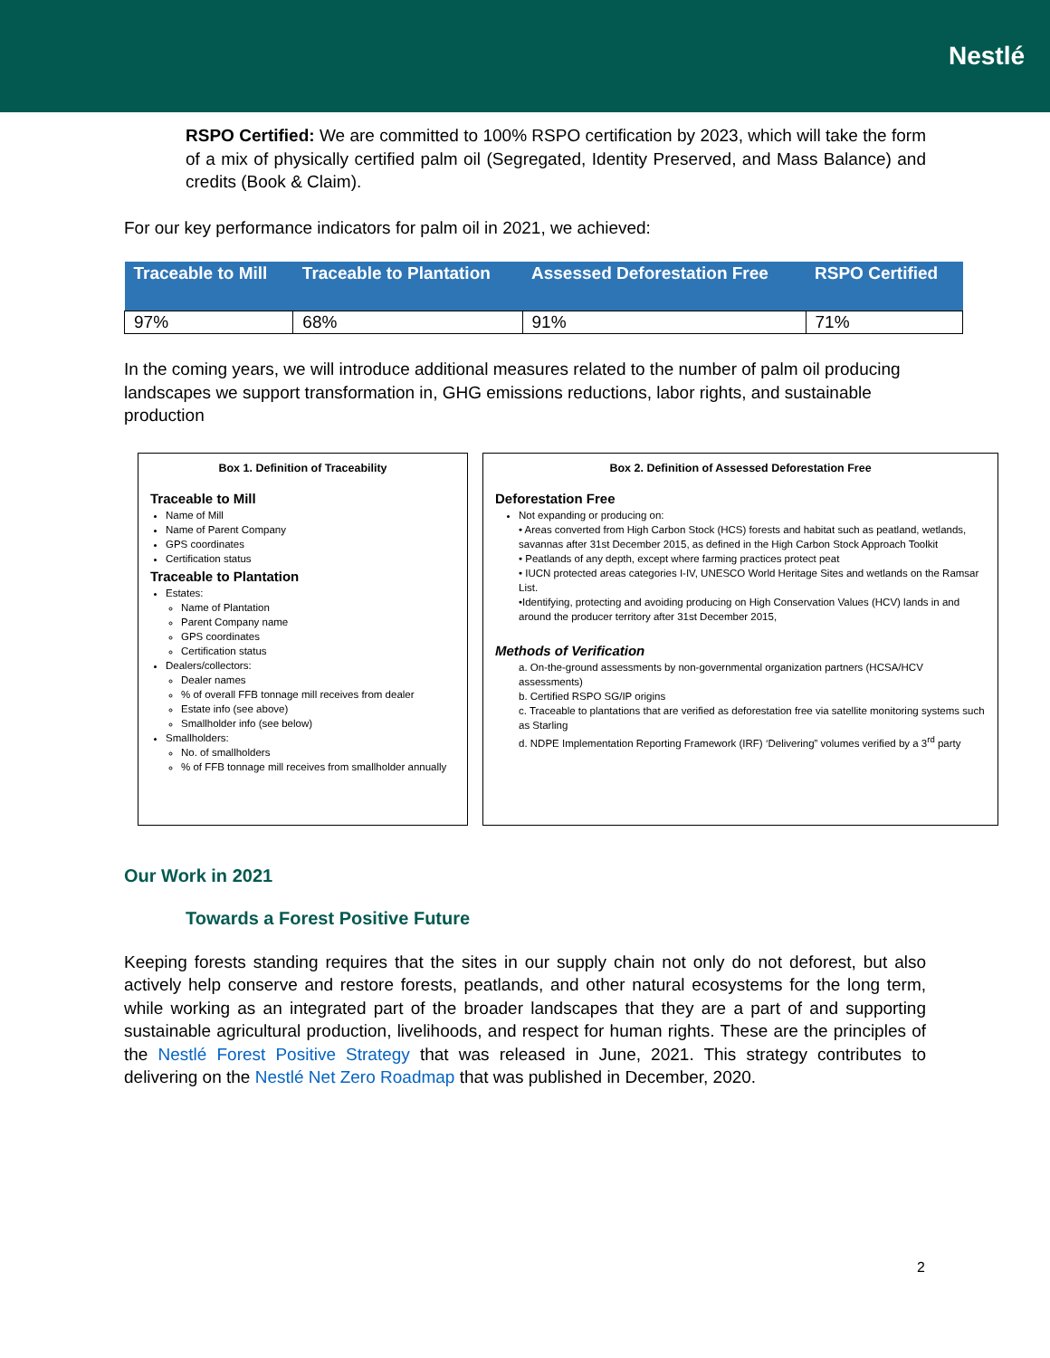Nestlé
RSPO Certified: We are committed to 100% RSPO certification by 2023, which will take the form of a mix of physically certified palm oil (Segregated, Identity Preserved, and Mass Balance) and credits (Book & Claim).
For our key performance indicators for palm oil in 2021, we achieved:
| Traceable to Mill | Traceable to Plantation | Assessed Deforestation Free | RSPO Certified |
| --- | --- | --- | --- |
| 97% | 68% | 91% | 71% |
In the coming years, we will introduce additional measures related to the number of palm oil producing landscapes we support transformation in, GHG emissions reductions, labor rights, and sustainable production
Box 1. Definition of Traceability
Traceable to Mill
Name of Mill
Name of Parent Company
GPS coordinates
Certification status
Traceable to Plantation
Estates:
Name of Plantation
Parent Company name
GPS coordinates
Certification status
Dealers/collectors:
Dealer names
% of overall FFB tonnage mill receives from dealer
Estate info (see above)
Smallholder info (see below)
Smallholders:
No. of smallholders
% of FFB tonnage mill receives from smallholder annually
Box 2. Definition of Assessed Deforestation Free
Deforestation Free
Not expanding or producing on:
• Areas converted from High Carbon Stock (HCS) forests and habitat such as peatland, wetlands, savannas after 31st December 2015, as defined in the High Carbon Stock Approach Toolkit
• Peatlands of any depth, except where farming practices protect peat
• IUCN protected areas categories I-IV, UNESCO World Heritage Sites and wetlands on the Ramsar List.
•Identifying, protecting and avoiding producing on High Conservation Values (HCV) lands in and around the producer territory after 31st December 2015,
Methods of Verification
a. On-the-ground assessments by non-governmental organization partners (HCSA/HCV assessments)
b. Certified RSPO SG/IP origins
c. Traceable to plantations that are verified as deforestation free via satellite monitoring systems such as Starling
d. NDPE Implementation Reporting Framework (IRF) ‘Delivering” volumes verified by a 3<sup>rd</sup> party
Our Work in 2021
Towards a Forest Positive Future
Keeping forests standing requires that the sites in our supply chain not only do not deforest, but also actively help conserve and restore forests, peatlands, and other natural ecosystems for the long term, while working as an integrated part of the broader landscapes that they are a part of and supporting sustainable agricultural production, livelihoods, and respect for human rights. These are the principles of the Nestlé Forest Positive Strategy that was released in June, 2021. This strategy contributes to delivering on the Nestlé Net Zero Roadmap that was published in December, 2020.
2